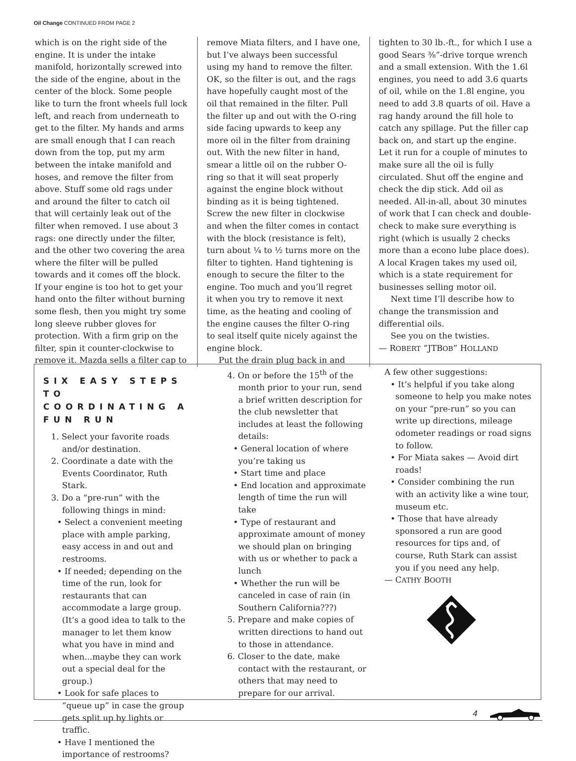Oil Change CONTINUED FROM PAGE 2
which is on the right side of the engine. It is under the intake manifold, horizontally screwed into the side of the engine, about in the center of the block. Some people like to turn the front wheels full lock left, and reach from underneath to get to the filter. My hands and arms are small enough that I can reach down from the top, put my arm between the intake manifold and hoses, and remove the filter from above. Stuff some old rags under and around the filter to catch oil that will certainly leak out of the filter when removed. I use about 3 rags: one directly under the filter, and the other two covering the area where the filter will be pulled towards and it comes off the block. If your engine is too hot to get your hand onto the filter without burning some flesh, then you might try some long sleeve rubber gloves for protection. With a firm grip on the filter, spin it counter-clockwise to remove it. Mazda sells a filter cap to
remove Miata filters, and I have one, but I’ve always been successful using my hand to remove the filter. OK, so the filter is out, and the rags have hopefully caught most of the oil that remained in the filter. Pull the filter up and out with the O-ring side facing upwards to keep any more oil in the filter from draining out. With the new filter in hand, smear a little oil on the rubber O-ring so that it will seat properly against the engine block without binding as it is being tightened. Screw the new filter in clockwise and when the filter comes in contact with the block (resistance is felt), turn about ¼ to ½ turns more on the filter to tighten. Hand tightening is enough to secure the filter to the engine. Too much and you’ll regret it when you try to remove it next time, as the heating and cooling of the engine causes the filter O-ring to seal itself quite nicely against the engine block.
Put the drain plug back in and
tighten to 30 lb.-ft., for which I use a good Sears ⅜”-drive torque wrench and a small extension. With the 1.6l engines, you need to add 3.6 quarts of oil, while on the 1.8l engine, you need to add 3.8 quarts of oil. Have a rag handy around the fill hole to catch any spillage. Put the filler cap back on, and start up the engine. Let it run for a couple of minutes to make sure all the oil is fully circulated. Shut off the engine and check the dip stick. Add oil as needed. All-in-all, about 30 minutes of work that I can check and double-check to make sure everything is right (which is usually 2 checks more than a econo lube place does). A local Kragen takes my used oil, which is a state requirement for businesses selling motor oil.
Next time I’ll describe how to change the transmission and differential oils.
See you on the twisties.
— ROBERT “JTBOB” HOLLAND
SIX EASY STEPS TO COORDINATING A FUN RUN
1. Select your favorite roads and/or destination.
2. Coordinate a date with the Events Coordinator, Ruth Stark.
3. Do a “pre-run” with the following things in mind:
• Select a convenient meeting place with ample parking, easy access in and out and restrooms.
• If needed; depending on the time of the run, look for restaurants that can accommodate a large group. (It’s a good idea to talk to the manager to let them know what you have in mind and when...maybe they can work out a special deal for the group.)
• Look for safe places to “queue up” in case the group gets split up by lights or traffic.
• Have I mentioned the importance of restrooms?
4. On or before the 15<sup>th</sup> of the month prior to your run, send a brief written description for the club newsletter that includes at least the following details:
• General location of where you’re taking us
• Start time and place
• End location and approximate length of time the run will take
• Type of restaurant and approximate amount of money we should plan on bringing with us or whether to pack a lunch
• Whether the run will be canceled in case of rain (in Southern California???)
5. Prepare and make copies of written directions to hand out to those in attendance.
6. Closer to the date, make contact with the restaurant, or others that may need to prepare for our arrival.
A few other suggestions:
• It’s helpful if you take along someone to help you make notes on your “pre-run” so you can write up directions, mileage odometer readings or road signs to follow.
• For Miata sakes — Avoid dirt roads!
• Consider combining the run with an activity like a wine tour, museum etc.
• Those that have already sponsored a run are good resources for tips and, of course, Ruth Stark can assist you if you need any help.
— CATHY BOOTH
4